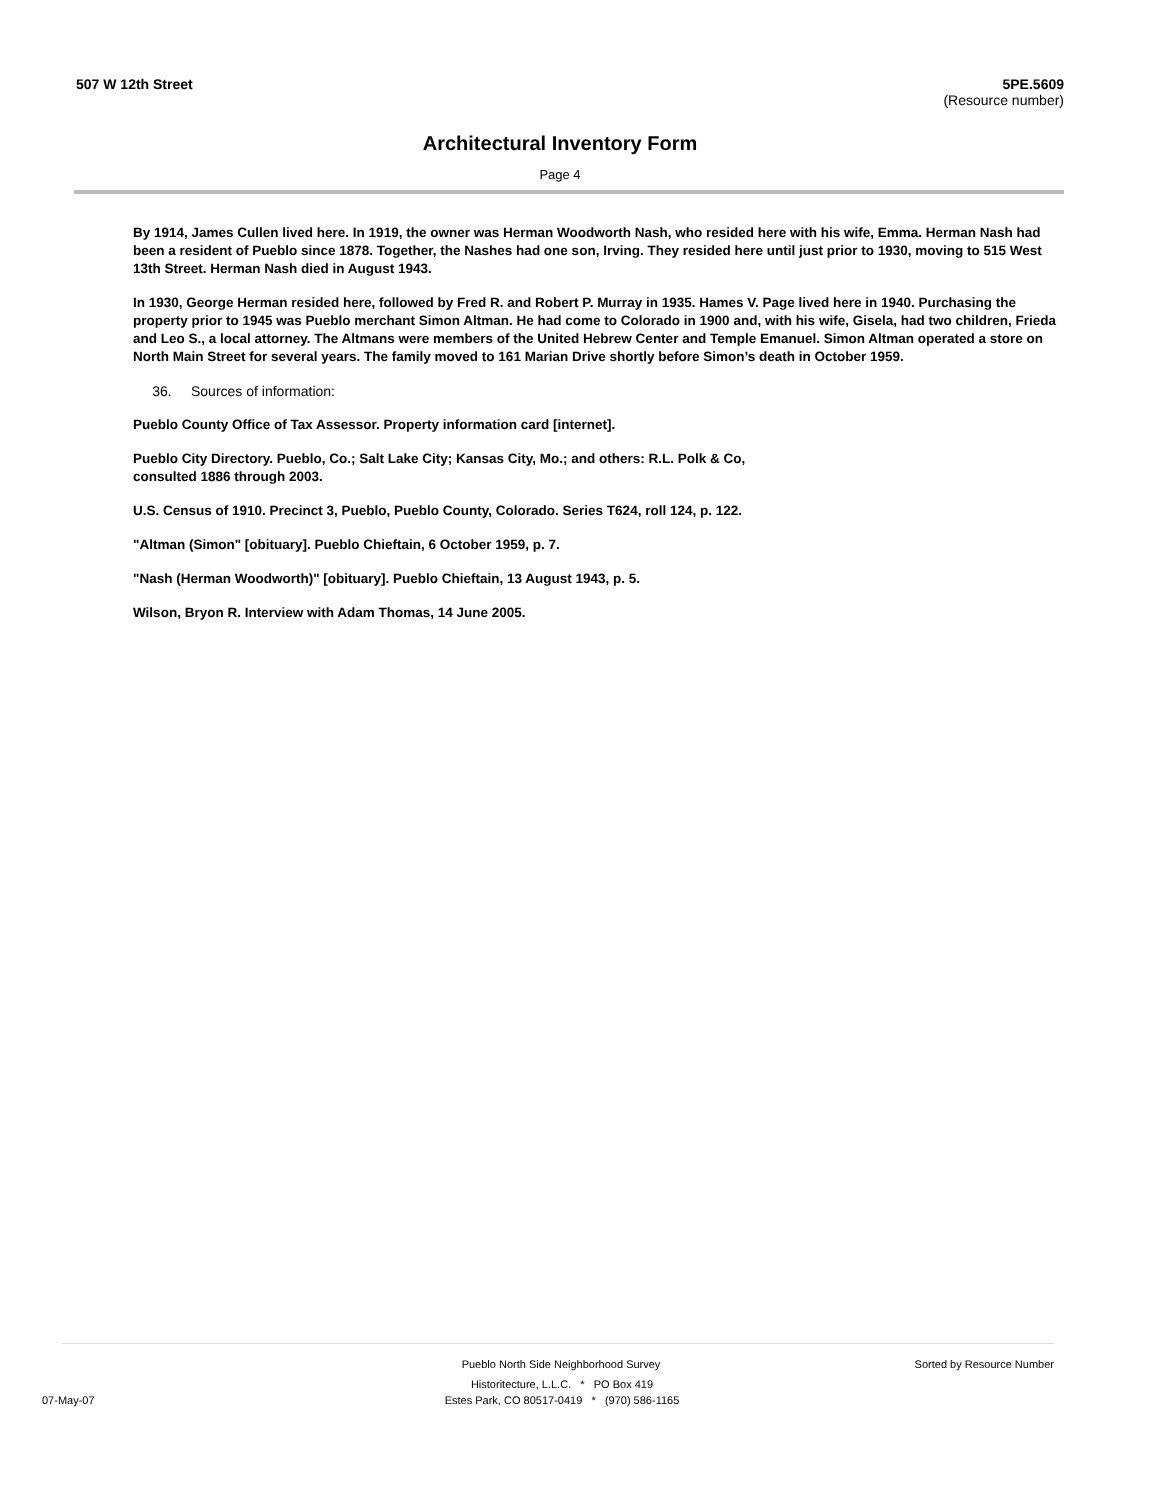507 W 12th Street 5PE.5609
(Resource number)
Architectural Inventory Form
Page 4
By 1914, James Cullen lived here. In 1919, the owner was Herman Woodworth Nash, who resided here with his wife, Emma. Herman Nash had been a resident of Pueblo since 1878. Together, the Nashes had one son, Irving. They resided here until just prior to 1930, moving to 515 West 13th Street. Herman Nash died in August 1943.
In 1930, George Herman resided here, followed by Fred R. and Robert P. Murray in 1935. Hames V. Page lived here in 1940. Purchasing the property prior to 1945 was Pueblo merchant Simon Altman. He had come to Colorado in 1900 and, with his wife, Gisela, had two children, Frieda and Leo S., a local attorney. The Altmans were members of the United Hebrew Center and Temple Emanuel. Simon Altman operated a store on North Main Street for several years. The family moved to 161 Marian Drive shortly before Simon’s death in October 1959.
36. Sources of information:
Pueblo County Office of Tax Assessor. Property information card [internet].
Pueblo City Directory. Pueblo, Co.; Salt Lake City; Kansas City, Mo.; and others: R.L. Polk & Co, consulted 1886 through 2003.
U.S. Census of 1910. Precinct 3, Pueblo, Pueblo County, Colorado. Series T624, roll 124, p. 122.
"Altman (Simon" [obituary]. Pueblo Chieftain, 6 October 1959, p. 7.
"Nash (Herman Woodworth)" [obituary]. Pueblo Chieftain, 13 August 1943, p. 5.
Wilson, Bryon R. Interview with Adam Thomas, 14 June 2005.
Pueblo North Side Neighborhood Survey Sorted by Resource Number
Historitecture, L.L.C. * PO Box 419
07-May-07 Estes Park, CO 80517-0419 * (970) 586-1165